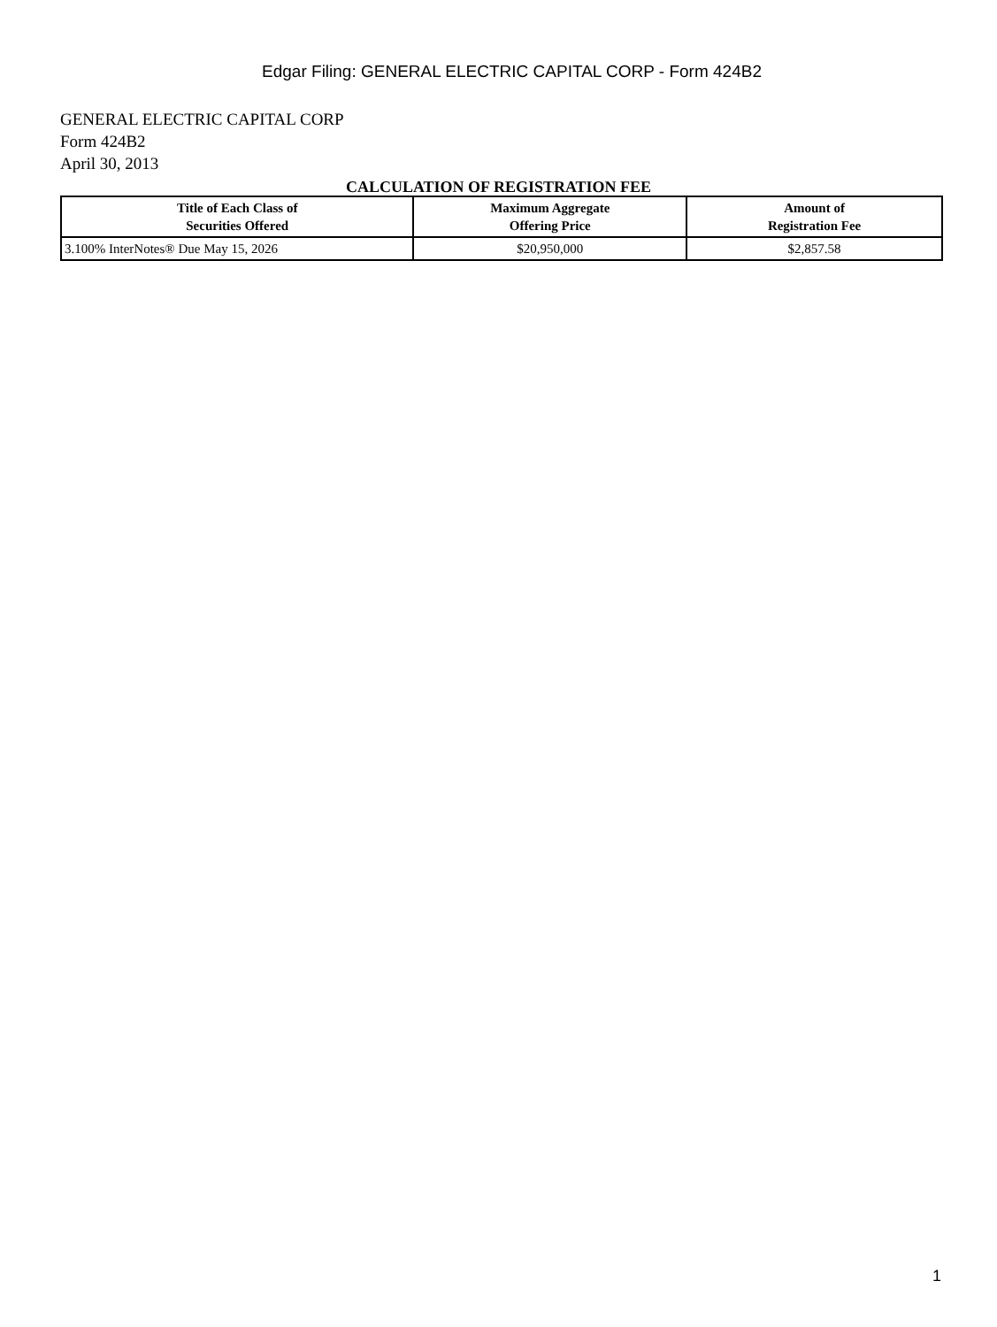Edgar Filing: GENERAL ELECTRIC CAPITAL CORP - Form 424B2
GENERAL ELECTRIC CAPITAL CORP
Form 424B2
April 30, 2013
CALCULATION OF REGISTRATION FEE
| Title of Each Class of Securities Offered | Maximum Aggregate Offering Price | Amount of Registration Fee |
| --- | --- | --- |
| 3.100% InterNotes® Due May 15, 2026 | $20,950,000 | $2,857.58 |
1